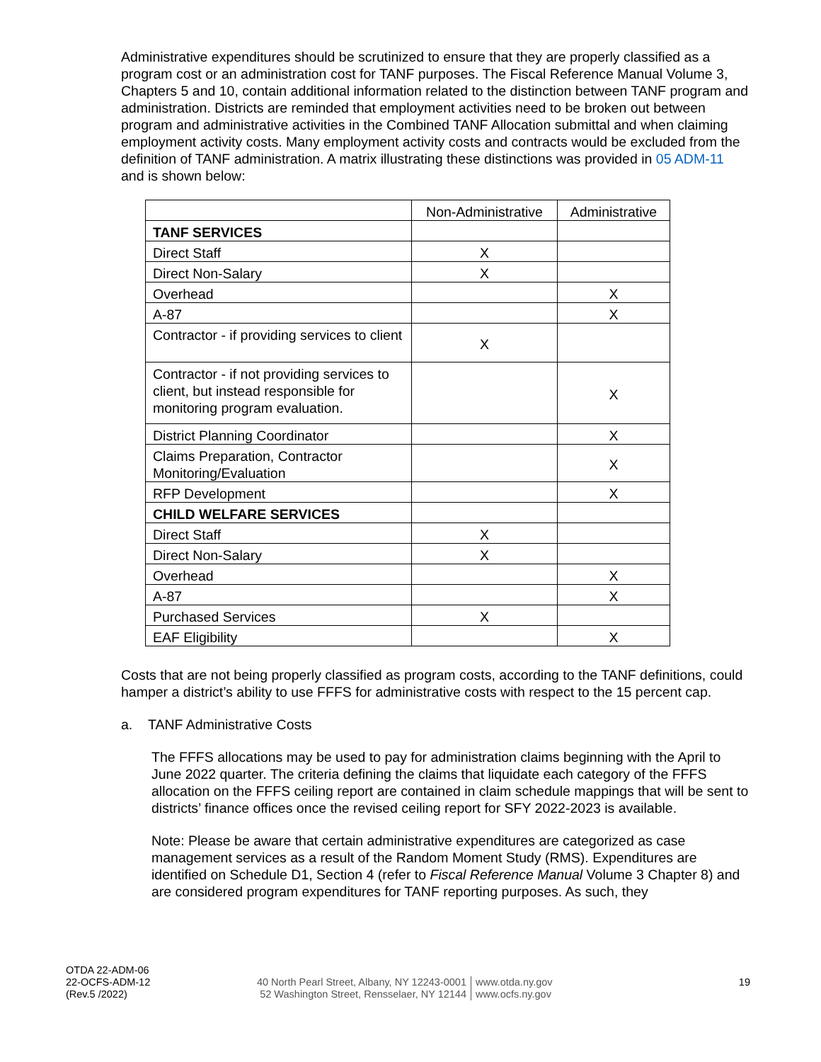Administrative expenditures should be scrutinized to ensure that they are properly classified as a program cost or an administration cost for TANF purposes. The Fiscal Reference Manual Volume 3, Chapters 5 and 10, contain additional information related to the distinction between TANF program and administration. Districts are reminded that employment activities need to be broken out between program and administrative activities in the Combined TANF Allocation submittal and when claiming employment activity costs. Many employment activity costs and contracts would be excluded from the definition of TANF administration. A matrix illustrating these distinctions was provided in 05 ADM-11 and is shown below:
| | Non-Administrative | Administrative |
| --- | --- | --- |
| TANF SERVICES | | |
| Direct Staff | X | |
| Direct Non-Salary | X | |
| Overhead | | X |
| A-87 | | X |
| Contractor - if providing services to client | X | |
| Contractor - if not providing services to client, but instead responsible for monitoring program evaluation. | | X |
| District Planning Coordinator | | X |
| Claims Preparation, Contractor Monitoring/Evaluation | | X |
| RFP Development | | X |
| CHILD WELFARE SERVICES | | |
| Direct Staff | X | |
| Direct Non-Salary | X | |
| Overhead | | X |
| A-87 | | X |
| Purchased Services | X | |
| EAF Eligibility | | X |
Costs that are not being properly classified as program costs, according to the TANF definitions, could hamper a district’s ability to use FFFS for administrative costs with respect to the 15 percent cap.
a. TANF Administrative Costs
The FFFS allocations may be used to pay for administration claims beginning with the April to June 2022 quarter. The criteria defining the claims that liquidate each category of the FFFS allocation on the FFFS ceiling report are contained in claim schedule mappings that will be sent to districts’ finance offices once the revised ceiling report for SFY 2022-2023 is available.
Note: Please be aware that certain administrative expenditures are categorized as case management services as a result of the Random Moment Study (RMS). Expenditures are identified on Schedule D1, Section 4 (refer to Fiscal Reference Manual Volume 3 Chapter 8) and are considered program expenditures for TANF reporting purposes. As such, they
OTDA 22-ADM-06
22-OCFS-ADM-12
(Rev.5 /2022)
40 North Pearl Street, Albany, NY 12243-0001
52 Washington Street, Rensselaer, NY 12144
www.otda.ny.gov
www.ocfs.ny.gov
19